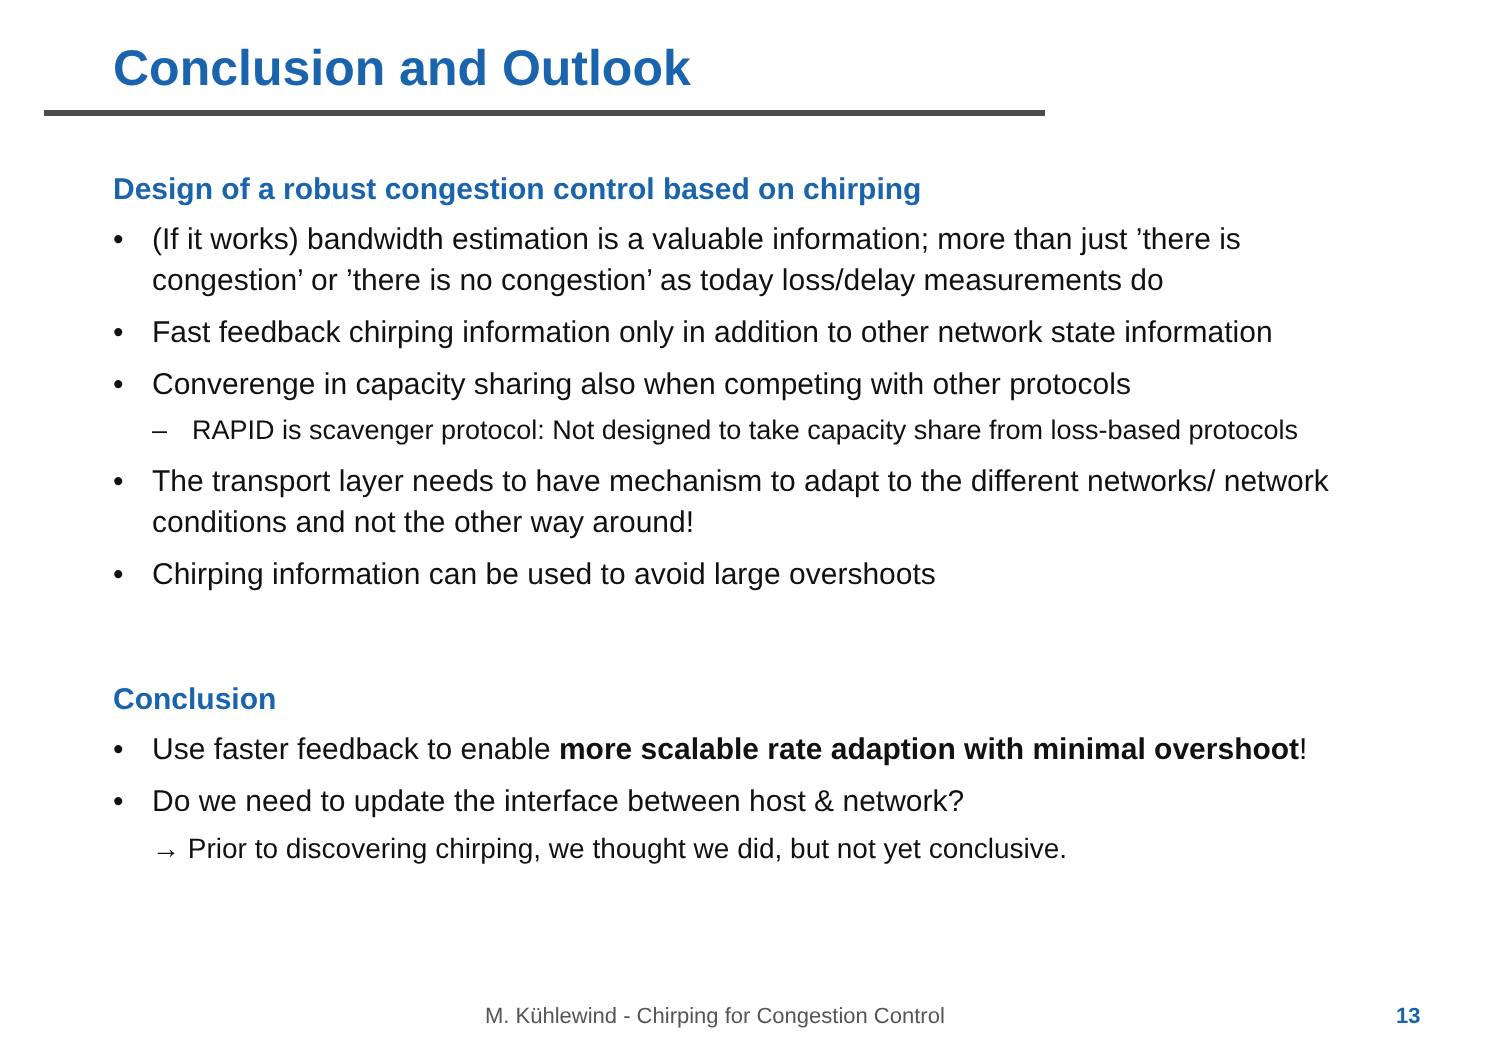Conclusion and Outlook
Design of a robust congestion control based on chirping
• (If it works) bandwidth estimation is a valuable information; more than just ’there is congestion’ or ’there is no congestion’ as today loss/delay measurements do
• Fast feedback chirping information only in addition to other network state information
• Converenge in capacity sharing also when competing with other protocols
– RAPID is scavenger protocol: Not designed to take capacity share from loss-based protocols
• The transport layer needs to have mechanism to adapt to the different networks/ network conditions and not the other way around!
• Chirping information can be used to avoid large overshoots
Conclusion
• Use faster feedback to enable more scalable rate adaption with minimal overshoot!
• Do we need to update the interface between host & network?
→ Prior to discovering chirping, we thought we did, but not yet conclusive.
M. Kühlewind - Chirping for Congestion Control 13